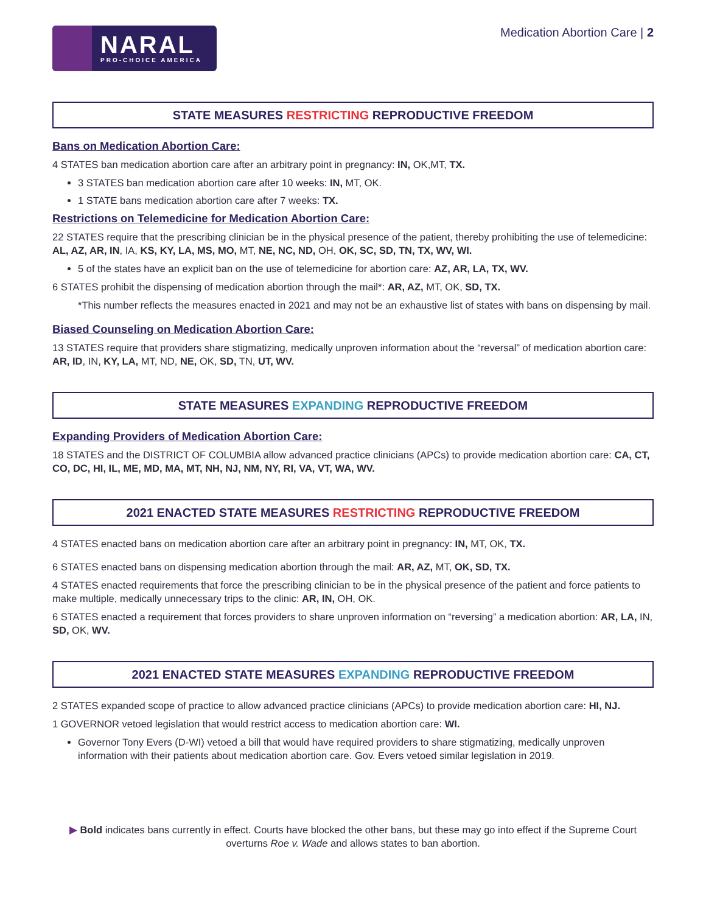NARAL
PRO-CHOICE AMERICA
Medication Abortion Care | 2
STATE MEASURES RESTRICTING REPRODUCTIVE FREEDOM
Bans on Medication Abortion Care:
4 STATES ban medication abortion care after an arbitrary point in pregnancy: IN, OK,MT, TX.
3 STATES ban medication abortion care after 10 weeks: IN, MT, OK.
1 STATE bans medication abortion care after 7 weeks: TX.
Restrictions on Telemedicine for Medication Abortion Care:
22 STATES require that the prescribing clinician be in the physical presence of the patient, thereby prohibiting the use of telemedicine: AL, AZ, AR, IN, IA, KS, KY, LA, MS, MO, MT, NE, NC, ND, OH, OK, SC, SD, TN, TX, WV, WI.
5 of the states have an explicit ban on the use of telemedicine for abortion care: AZ, AR, LA, TX, WV.
6 STATES prohibit the dispensing of medication abortion through the mail*: AR, AZ, MT, OK, SD, TX.
*This number reflects the measures enacted in 2021 and may not be an exhaustive list of states with bans on dispensing by mail.
Biased Counseling on Medication Abortion Care:
13 STATES require that providers share stigmatizing, medically unproven information about the “reversal” of medication abortion care: AR, ID, IN, KY, LA, MT, ND, NE, OK, SD, TN, UT, WV.
STATE MEASURES EXPANDING REPRODUCTIVE FREEDOM
Expanding Providers of Medication Abortion Care:
18 STATES and the DISTRICT OF COLUMBIA allow advanced practice clinicians (APCs) to provide medication abortion care: CA, CT, CO, DC, HI, IL, ME, MD, MA, MT, NH, NJ, NM, NY, RI, VA, VT, WA, WV.
2021 ENACTED STATE MEASURES RESTRICTING REPRODUCTIVE FREEDOM
4 STATES enacted bans on medication abortion care after an arbitrary point in pregnancy: IN, MT, OK, TX.
6 STATES enacted bans on dispensing medication abortion through the mail: AR, AZ, MT, OK, SD, TX.
4 STATES enacted requirements that force the prescribing clinician to be in the physical presence of the patient and force patients to make multiple, medically unnecessary trips to the clinic: AR, IN, OH, OK.
6 STATES enacted a requirement that forces providers to share unproven information on “reversing” a medication abortion: AR, LA, IN, SD, OK, WV.
2021 ENACTED STATE MEASURES EXPANDING REPRODUCTIVE FREEDOM
2 STATES expanded scope of practice to allow advanced practice clinicians (APCs) to provide medication abortion care: HI, NJ.
1 GOVERNOR vetoed legislation that would restrict access to medication abortion care: WI.
Governor Tony Evers (D-WI) vetoed a bill that would have required providers to share stigmatizing, medically unproven information with their patients about medication abortion care. Gov. Evers vetoed similar legislation in 2019.
▶ Bold indicates bans currently in effect. Courts have blocked the other bans, but these may go into effect if the Supreme Court overturns Roe v. Wade and allows states to ban abortion.